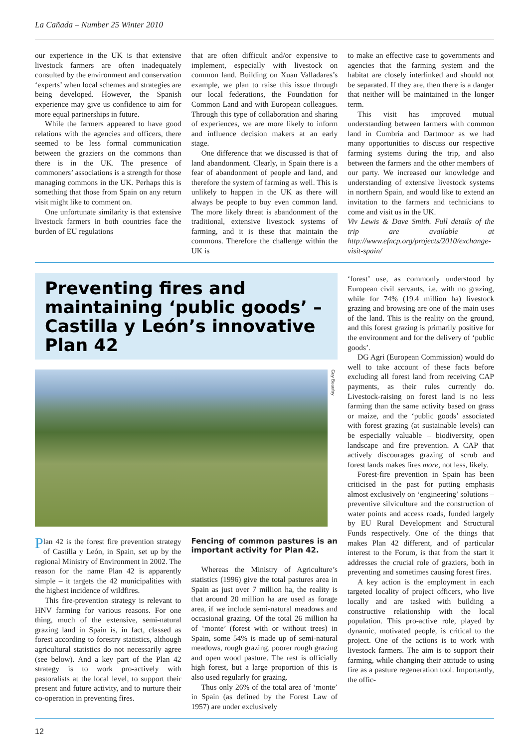La Cañada – Number 25 Winter 2010
our experience in the UK is that extensive livestock farmers are often inadequately consulted by the environment and conservation ‘experts’ when local schemes and strategies are being developed. However, the Spanish experience may give us confidence to aim for more equal partnerships in future.
While the farmers appeared to have good relations with the agencies and officers, there seemed to be less formal communication between the graziers on the commons than there is in the UK. The presence of commoners’ associations is a strength for those managing commons in the UK. Perhaps this is something that those from Spain on any return visit might like to comment on.
One unfortunate similarity is that extensive livestock farmers in both countries face the burden of EU regulations
that are often difficult and/or expensive to implement, especially with livestock on common land. Building on Xuan Valladares’s example, we plan to raise this issue through our local federations, the Foundation for Common Land and with European colleagues. Through this type of collaboration and sharing of experiences, we are more likely to inform and influence decision makers at an early stage.
One difference that we discussed is that of land abandonment. Clearly, in Spain there is a fear of abandonment of people and land, and therefore the system of farming as well. This is unlikely to happen in the UK as there will always be people to buy even common land. The more likely threat is abandonment of the traditional, extensive livestock systems of farming, and it is these that maintain the commons. Therefore the challenge within the UK is
to make an effective case to governments and agencies that the farming system and the habitat are closely interlinked and should not be separated. If they are, then there is a danger that neither will be maintained in the longer term.
This visit has improved mutual understanding between farmers with common land in Cumbria and Dartmoor as we had many opportunities to discuss our respective farming systems during the trip, and also between the farmers and the other members of our party. We increased our knowledge and understanding of extensive livestock systems in northern Spain, and would like to extend an invitation to the farmers and technicians to come and visit us in the UK.
Viv Lewis & Dave Smith. Full details of the trip are available at http://www.efncp.org/projects/2010/exchange-visit-spain/
Preventing fires and maintaining ‘public goods’ – Castilla y León’s innovative Plan 42
Guy Beaufoy
Plan 42 is the forest fire prevention strategy of Castilla y León, in Spain, set up by the regional Ministry of Environment in 2002. The reason for the name Plan 42 is apparently simple – it targets the 42 municipalities with the highest incidence of wildfires.
This fire-prevention strategy is relevant to HNV farming for various reasons. For one thing, much of the extensive, semi-natural grazing land in Spain is, in fact, classed as forest according to forestry statistics, although agricultural statistics do not necessarily agree (see below). And a key part of the Plan 42 strategy is to work pro-actively with pastoralists at the local level, to support their present and future activity, and to nurture their co-operation in preventing fires.
Fencing of common pastures is an important activity for Plan 42.
Whereas the Ministry of Agriculture’s statistics (1996) give the total pastures area in Spain as just over 7 million ha, the reality is that around 20 million ha are used as forage area, if we include semi-natural meadows and occasional grazing. Of the total 26 million ha of ‘monte’ (forest with or without trees) in Spain, some 54% is made up of semi-natural meadows, rough grazing, poorer rough grazing and open wood pasture. The rest is officially high forest, but a large proportion of this is also used regularly for grazing.
Thus only 26% of the total area of ‘monte’ in Spain (as defined by the Forest Law of 1957) are under exclusively
‘forest’ use, as commonly understood by European civil servants, i.e. with no grazing, while for 74% (19.4 million ha) livestock grazing and browsing are one of the main uses of the land. This is the reality on the ground, and this forest grazing is primarily positive for the environment and for the delivery of ‘public goods’.
DG Agri (European Commission) would do well to take account of these facts before excluding all forest land from receiving CAP payments, as their rules currently do. Livestock-raising on forest land is no less farming than the same activity based on grass or maize, and the ‘public goods’ associated with forest grazing (at sustainable levels) can be especially valuable – biodiversity, open landscape and fire prevention. A CAP that actively discourages grazing of scrub and forest lands makes fires more, not less, likely.
Forest-fire prevention in Spain has been criticised in the past for putting emphasis almost exclusively on ‘engineering’ solutions – preventive silviculture and the construction of water points and access roads, funded largely by EU Rural Development and Structural Funds respectively. One of the things that makes Plan 42 different, and of particular interest to the Forum, is that from the start it addresses the crucial role of graziers, both in preventing and sometimes causing forest fires.
A key action is the employment in each targeted locality of project officers, who live locally and are tasked with building a constructive relationship with the local population. This pro-active role, played by dynamic, motivated people, is critical to the project. One of the actions is to work with livestock farmers. The aim is to support their farming, while changing their attitude to using fire as a pasture regeneration tool. Importantly, the offic-
12